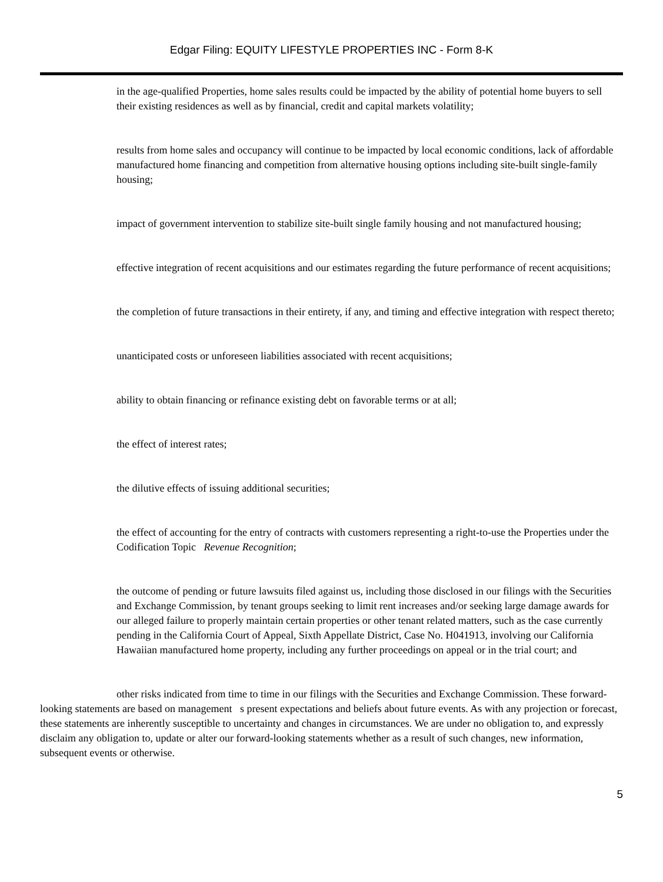Edgar Filing: EQUITY LIFESTYLE PROPERTIES INC - Form 8-K
in the age-qualified Properties, home sales results could be impacted by the ability of potential home buyers to sell their existing residences as well as by financial, credit and capital markets volatility;
results from home sales and occupancy will continue to be impacted by local economic conditions, lack of affordable manufactured home financing and competition from alternative housing options including site-built single-family housing;
impact of government intervention to stabilize site-built single family housing and not manufactured housing;
effective integration of recent acquisitions and our estimates regarding the future performance of recent acquisitions;
the completion of future transactions in their entirety, if any, and timing and effective integration with respect thereto;
unanticipated costs or unforeseen liabilities associated with recent acquisitions;
ability to obtain financing or refinance existing debt on favorable terms or at all;
the effect of interest rates;
the dilutive effects of issuing additional securities;
the effect of accounting for the entry of contracts with customers representing a right-to-use the Properties under the Codification Topic Revenue Recognition;
the outcome of pending or future lawsuits filed against us, including those disclosed in our filings with the Securities and Exchange Commission, by tenant groups seeking to limit rent increases and/or seeking large damage awards for our alleged failure to properly maintain certain properties or other tenant related matters, such as the case currently pending in the California Court of Appeal, Sixth Appellate District, Case No. H041913, involving our California Hawaiian manufactured home property, including any further proceedings on appeal or in the trial court; and
other risks indicated from time to time in our filings with the Securities and Exchange Commission. These forward-looking statements are based on management s present expectations and beliefs about future events. As with any projection or forecast, these statements are inherently susceptible to uncertainty and changes in circumstances. We are under no obligation to, and expressly disclaim any obligation to, update or alter our forward-looking statements whether as a result of such changes, new information, subsequent events or otherwise.
5